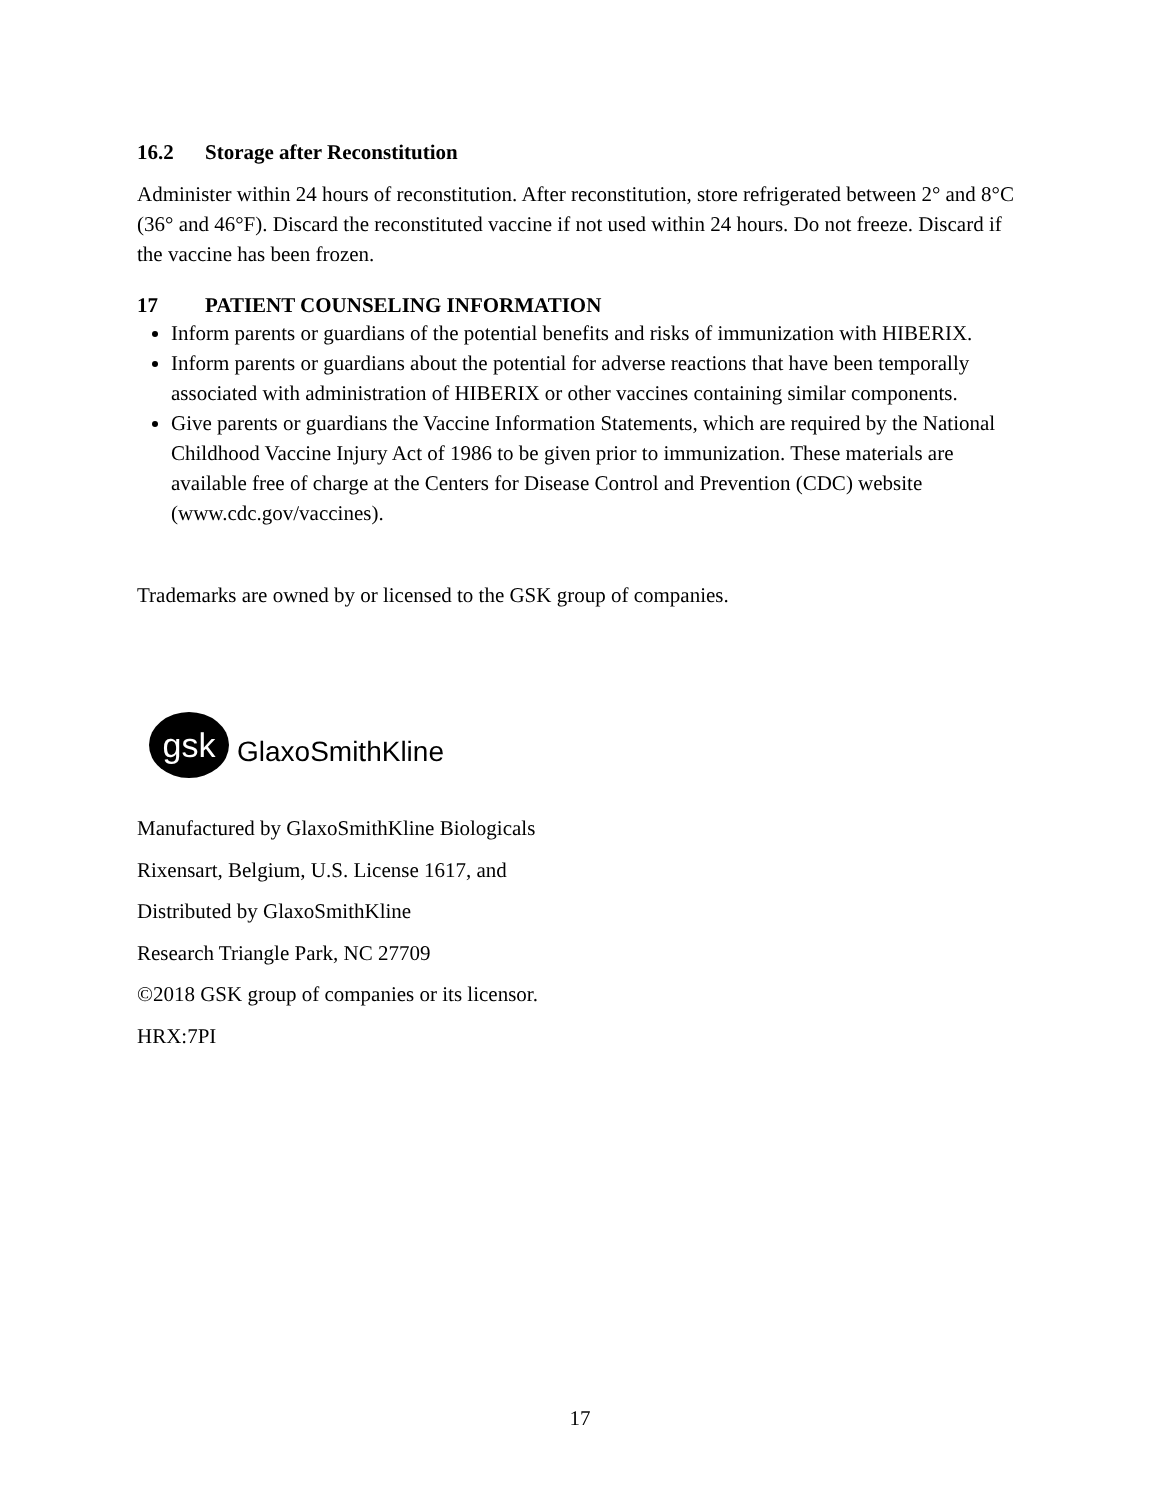16.2 Storage after Reconstitution
Administer within 24 hours of reconstitution. After reconstitution, store refrigerated between 2° and 8°C (36° and 46°F). Discard the reconstituted vaccine if not used within 24 hours. Do not freeze. Discard if the vaccine has been frozen.
17 PATIENT COUNSELING INFORMATION
Inform parents or guardians of the potential benefits and risks of immunization with HIBERIX.
Inform parents or guardians about the potential for adverse reactions that have been temporally associated with administration of HIBERIX or other vaccines containing similar components.
Give parents or guardians the Vaccine Information Statements, which are required by the National Childhood Vaccine Injury Act of 1986 to be given prior to immunization. These materials are available free of charge at the Centers for Disease Control and Prevention (CDC) website (www.cdc.gov/vaccines).
Trademarks are owned by or licensed to the GSK group of companies.
gsk
GlaxoSmithKline
Manufactured by GlaxoSmithKline Biologicals
Rixensart, Belgium, U.S. License 1617, and
Distributed by GlaxoSmithKline
Research Triangle Park, NC 27709
©2018 GSK group of companies or its licensor.
HRX:7PI
17